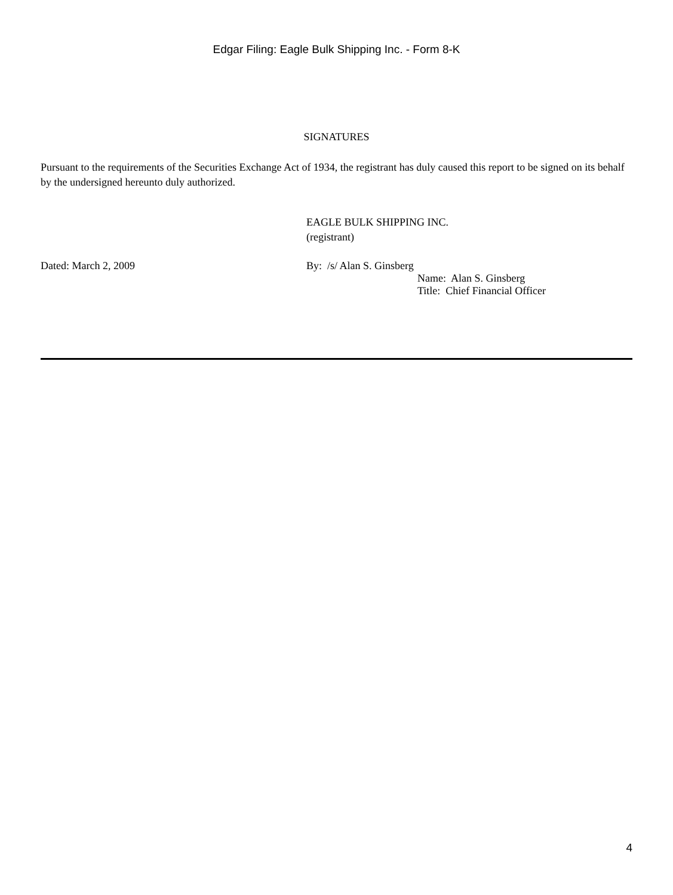Edgar Filing: Eagle Bulk Shipping Inc. - Form 8-K
SIGNATURES
Pursuant to the requirements of the Securities Exchange Act of 1934, the registrant has duly caused this report to be signed on its behalf by the undersigned hereunto duly authorized.
EAGLE BULK SHIPPING INC.
(registrant)
Dated: March 2, 2009 By: /s/ Alan S. Ginsberg
Name: Alan S. Ginsberg
Title: Chief Financial Officer
4